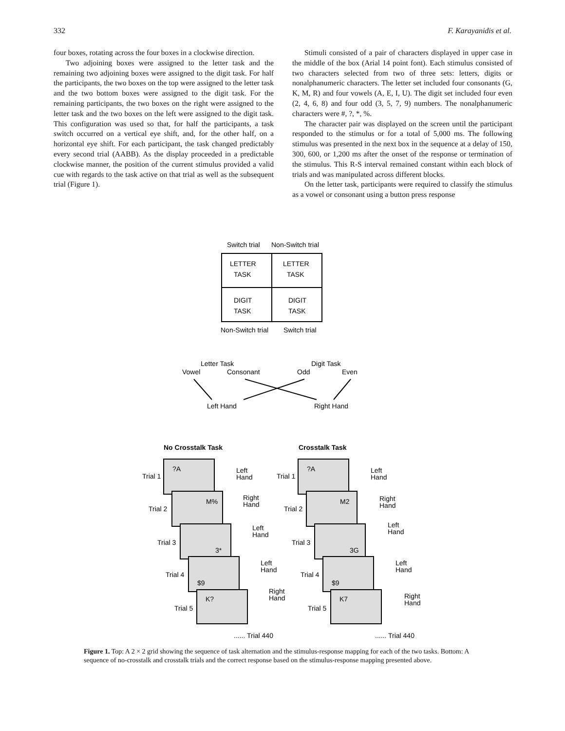332 F. Karayanidis et al.
four boxes, rotating across the four boxes in a clockwise direction.
Two adjoining boxes were assigned to the letter task and the remaining two adjoining boxes were assigned to the digit task. For half the participants, the two boxes on the top were assigned to the letter task and the two bottom boxes were assigned to the digit task. For the remaining participants, the two boxes on the right were assigned to the letter task and the two boxes on the left were assigned to the digit task. This configuration was used so that, for half the participants, a task switch occurred on a vertical eye shift, and, for the other half, on a horizontal eye shift. For each participant, the task changed predictably every second trial (AABB). As the display proceeded in a predictable clockwise manner, the position of the current stimulus provided a valid cue with regards to the task active on that trial as well as the subsequent trial (Figure 1).
Stimuli consisted of a pair of characters displayed in upper case in the middle of the box (Arial 14 point font). Each stimulus consisted of two characters selected from two of three sets: letters, digits or nonalphanumeric characters. The letter set included four consonants (G, K, M, R) and four vowels (A, E, I, U). The digit set included four even (2, 4, 6, 8) and four odd (3, 5, 7, 9) numbers. The nonalphanumeric characters were #, ?, *, %.
The character pair was displayed on the screen until the participant responded to the stimulus or for a total of 5,000 ms. The following stimulus was presented in the next box in the sequence at a delay of 150, 300, 600, or 1,200 ms after the onset of the response or termination of the stimulus. This R-S interval remained constant within each block of trials and was manipulated across different blocks.
On the letter task, participants were required to classify the stimulus as a vowel or consonant using a button press response
Switch trial
Non-Switch trial
LETTER
TASK
LETTER
TASK
DIGIT
TASK
DIGIT
TASK
Non-Switch trial
Switch trial
Letter Task
Digit Task
Vowel
Consonant
Odd
Even
Left Hand
Right Hand
No Crosstalk Task
Crosstalk Task
Trial 1
Trial 2
Trial 3
Trial 4
Trial 5
?A
M%
3*
$9
K?
Left
Hand
Right
Hand
Left
Hand
Left
Hand
Right
Hand
Trial 1
Trial 2
Trial 3
Trial 4
Trial 5
?A
M2
3G
$9
K7
Left
Hand
Right
Hand
Left
Hand
Left
Hand
Right
Hand
...... Trial 440
...... Trial 440
Figure 1. Top: A 2 × 2 grid showing the sequence of task alternation and the stimulus-response mapping for each of the two tasks. Bottom: A sequence of no-crosstalk and crosstalk trials and the correct response based on the stimulus-response mapping presented above.